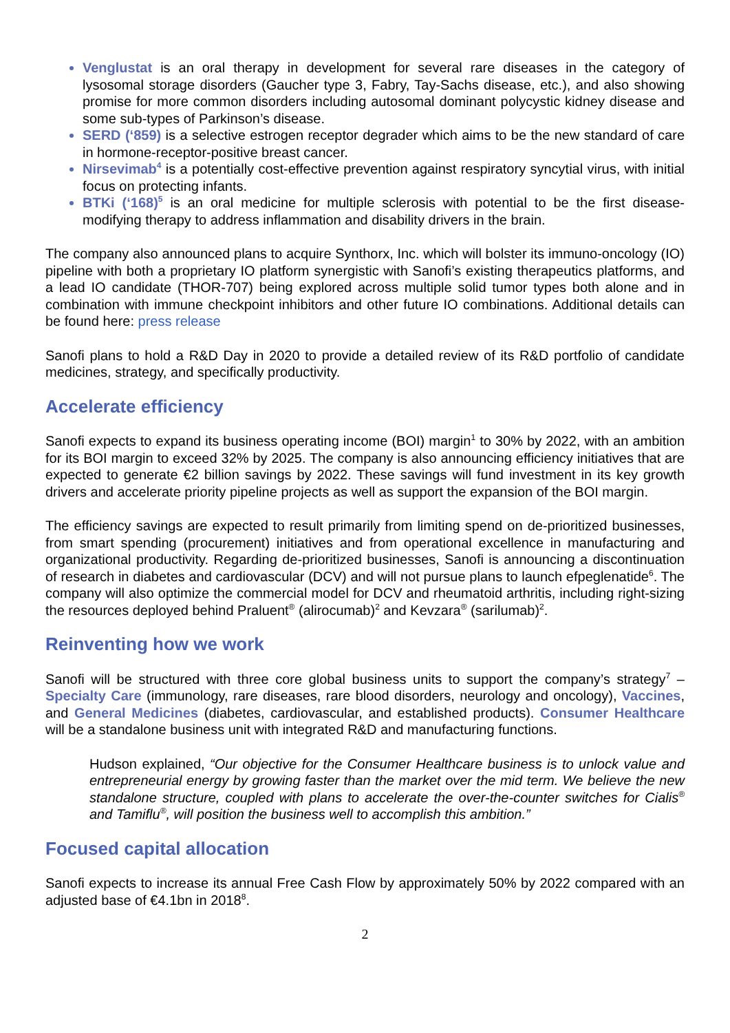Venglustat is an oral therapy in development for several rare diseases in the category of lysosomal storage disorders (Gaucher type 3, Fabry, Tay-Sachs disease, etc.), and also showing promise for more common disorders including autosomal dominant polycystic kidney disease and some sub-types of Parkinson’s disease.
SERD (‘859) is a selective estrogen receptor degrader which aims to be the new standard of care in hormone-receptor-positive breast cancer.
Nirsevimab<sup>4</sup> is a potentially cost-effective prevention against respiratory syncytial virus, with initial focus on protecting infants.
BTKi (‘168)<sup>5</sup> is an oral medicine for multiple sclerosis with potential to be the first disease-modifying therapy to address inflammation and disability drivers in the brain.
The company also announced plans to acquire Synthorx, Inc. which will bolster its immuno-oncology (IO) pipeline with both a proprietary IO platform synergistic with Sanofi’s existing therapeutics platforms, and a lead IO candidate (THOR-707) being explored across multiple solid tumor types both alone and in combination with immune checkpoint inhibitors and other future IO combinations. Additional details can be found here: press release
Sanofi plans to hold a R&D Day in 2020 to provide a detailed review of its R&D portfolio of candidate medicines, strategy, and specifically productivity.
Accelerate efficiency
Sanofi expects to expand its business operating income (BOI) margin<sup>1</sup> to 30% by 2022, with an ambition for its BOI margin to exceed 32% by 2025. The company is also announcing efficiency initiatives that are expected to generate €2 billion savings by 2022. These savings will fund investment in its key growth drivers and accelerate priority pipeline projects as well as support the expansion of the BOI margin.
The efficiency savings are expected to result primarily from limiting spend on de-prioritized businesses, from smart spending (procurement) initiatives and from operational excellence in manufacturing and organizational productivity. Regarding de-prioritized businesses, Sanofi is announcing a discontinuation of research in diabetes and cardiovascular (DCV) and will not pursue plans to launch efpeglenatide<sup>6</sup>. The company will also optimize the commercial model for DCV and rheumatoid arthritis, including right-sizing the resources deployed behind Praluent<sup>®</sup> (alirocumab)<sup>2</sup> and Kevzara<sup>®</sup> (sarilumab)<sup>2</sup>.
Reinventing how we work
Sanofi will be structured with three core global business units to support the company’s strategy<sup>7</sup> – Specialty Care (immunology, rare diseases, rare blood disorders, neurology and oncology), Vaccines, and General Medicines (diabetes, cardiovascular, and established products). Consumer Healthcare will be a standalone business unit with integrated R&D and manufacturing functions.
Hudson explained, “Our objective for the Consumer Healthcare business is to unlock value and entrepreneurial energy by growing faster than the market over the mid term. We believe the new standalone structure, coupled with plans to accelerate the over-the-counter switches for Cialis<sup>®</sup> and Tamiflu<sup>®</sup>, will position the business well to accomplish this ambition.”
Focused capital allocation
Sanofi expects to increase its annual Free Cash Flow by approximately 50% by 2022 compared with an adjusted base of €4.1bn in 2018<sup>8</sup>.
2